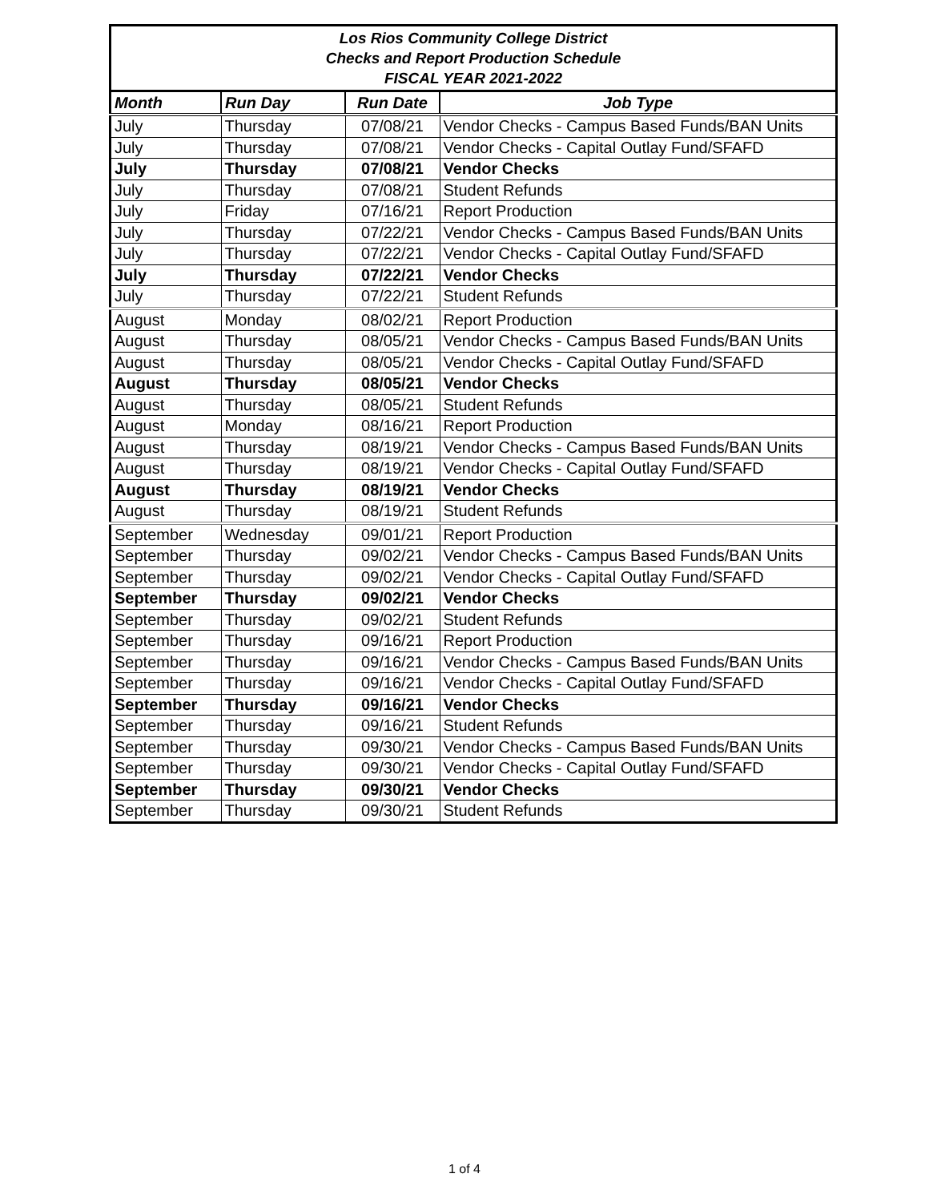Los Rios Community College District
Checks and Report Production Schedule
FISCAL YEAR 2021-2022
| Month | Run Day | Run Date | Job Type |
| --- | --- | --- | --- |
| July | Thursday | 07/08/21 | Vendor Checks - Campus Based Funds/BAN Units |
| July | Thursday | 07/08/21 | Vendor Checks - Capital Outlay Fund/SFAFD |
| July | Thursday | 07/08/21 | Vendor Checks |
| July | Thursday | 07/08/21 | Student Refunds |
| July | Friday | 07/16/21 | Report Production |
| July | Thursday | 07/22/21 | Vendor Checks - Campus Based Funds/BAN Units |
| July | Thursday | 07/22/21 | Vendor Checks - Capital Outlay Fund/SFAFD |
| July | Thursday | 07/22/21 | Vendor Checks |
| July | Thursday | 07/22/21 | Student Refunds |
| August | Monday | 08/02/21 | Report Production |
| August | Thursday | 08/05/21 | Vendor Checks - Campus Based Funds/BAN Units |
| August | Thursday | 08/05/21 | Vendor Checks - Capital Outlay Fund/SFAFD |
| August | Thursday | 08/05/21 | Vendor Checks |
| August | Thursday | 08/05/21 | Student Refunds |
| August | Monday | 08/16/21 | Report Production |
| August | Thursday | 08/19/21 | Vendor Checks - Campus Based Funds/BAN Units |
| August | Thursday | 08/19/21 | Vendor Checks - Capital Outlay Fund/SFAFD |
| August | Thursday | 08/19/21 | Vendor Checks |
| August | Thursday | 08/19/21 | Student Refunds |
| September | Wednesday | 09/01/21 | Report Production |
| September | Thursday | 09/02/21 | Vendor Checks - Campus Based Funds/BAN Units |
| September | Thursday | 09/02/21 | Vendor Checks - Capital Outlay Fund/SFAFD |
| September | Thursday | 09/02/21 | Vendor Checks |
| September | Thursday | 09/02/21 | Student Refunds |
| September | Thursday | 09/16/21 | Report Production |
| September | Thursday | 09/16/21 | Vendor Checks - Campus Based Funds/BAN Units |
| September | Thursday | 09/16/21 | Vendor Checks - Capital Outlay Fund/SFAFD |
| September | Thursday | 09/16/21 | Vendor Checks |
| September | Thursday | 09/16/21 | Student Refunds |
| September | Thursday | 09/30/21 | Vendor Checks - Campus Based Funds/BAN Units |
| September | Thursday | 09/30/21 | Vendor Checks - Capital Outlay Fund/SFAFD |
| September | Thursday | 09/30/21 | Vendor Checks |
| September | Thursday | 09/30/21 | Student Refunds |
1 of 4